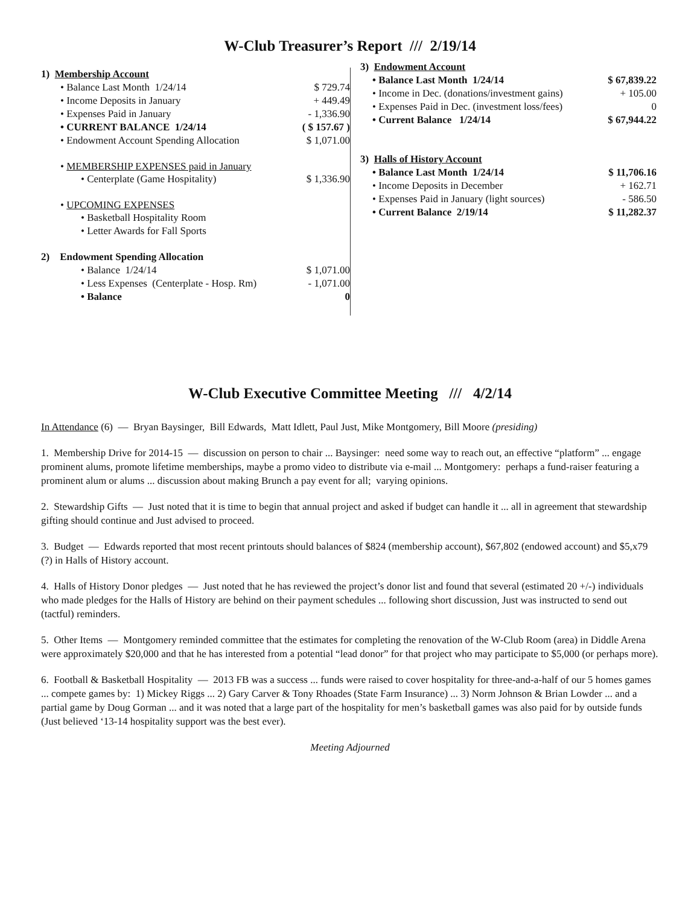W-Club Treasurer’s Report /// 2/19/14
| 1) Membership Account | |
| • Balance Last Month 1/24/14 | $ 729.74 |
| • Income Deposits in January | + 449.49 |
| • Expenses Paid in January | - 1,336.90 |
| • CURRENT BALANCE 1/24/14 | ( $ 157.67 ) |
| • Endowment Account Spending Allocation | $ 1,071.00 |
| • MEMBERSHIP EXPENSES paid in January | |
| • Centerplate (Game Hospitality) | $ 1,336.90 |
| • UPCOMING EXPENSES | |
| • Basketball Hospitality Room | |
| • Letter Awards for Fall Sports | |
| 2) Endowment Spending Allocation | |
| • Balance 1/24/14 | $ 1,071.00 |
| • Less Expenses (Centerplate - Hosp. Rm) | - 1,071.00 |
| • Balance | 0 |
| 3) Endowment Account | |
| • Balance Last Month 1/24/14 | $ 67,839.22 |
| • Income in Dec. (donations/investment gains) | + 105.00 |
| • Expenses Paid in Dec. (investment loss/fees) | 0 |
| • Current Balance 1/24/14 | $ 67,944.22 |
| 3) Halls of History Account | |
| • Balance Last Month 1/24/14 | $ 11,706.16 |
| • Income Deposits in December | + 162.71 |
| • Expenses Paid in January (light sources) | - 586.50 |
| • Current Balance 2/19/14 | $ 11,282.37 |
W-Club Executive Committee Meeting /// 4/2/14
In Attendance (6) — Bryan Baysinger, Bill Edwards, Matt Idlett, Paul Just, Mike Montgomery, Bill Moore (presiding)
1. Membership Drive for 2014-15 — discussion on person to chair ... Baysinger: need some way to reach out, an effective “platform” ... engage prominent alums, promote lifetime memberships, maybe a promo video to distribute via e-mail ... Montgomery: perhaps a fund-raiser featuring a prominent alum or alums ... discussion about making Brunch a pay event for all; varying opinions.
2. Stewardship Gifts — Just noted that it is time to begin that annual project and asked if budget can handle it ... all in agreement that stewardship gifting should continue and Just advised to proceed.
3. Budget — Edwards reported that most recent printouts should balances of $824 (membership account), $67,802 (endowed account) and $5,x79 (?) in Halls of History account.
4. Halls of History Donor pledges — Just noted that he has reviewed the project’s donor list and found that several (estimated 20 +/-) individuals who made pledges for the Halls of History are behind on their payment schedules ... following short discussion, Just was instructed to send out (tactful) reminders.
5. Other Items — Montgomery reminded committee that the estimates for completing the renovation of the W-Club Room (area) in Diddle Arena were approximately $20,000 and that he has interested from a potential “lead donor” for that project who may participate to $5,000 (or perhaps more).
6. Football & Basketball Hospitality — 2013 FB was a success ... funds were raised to cover hospitality for three-and-a-half of our 5 homes games ... compete games by: 1) Mickey Riggs ... 2) Gary Carver & Tony Rhoades (State Farm Insurance) ... 3) Norm Johnson & Brian Lowder ... and a partial game by Doug Gorman ... and it was noted that a large part of the hospitality for men’s basketball games was also paid for by outside funds (Just believed ‘13-14 hospitality support was the best ever).
Meeting Adjourned